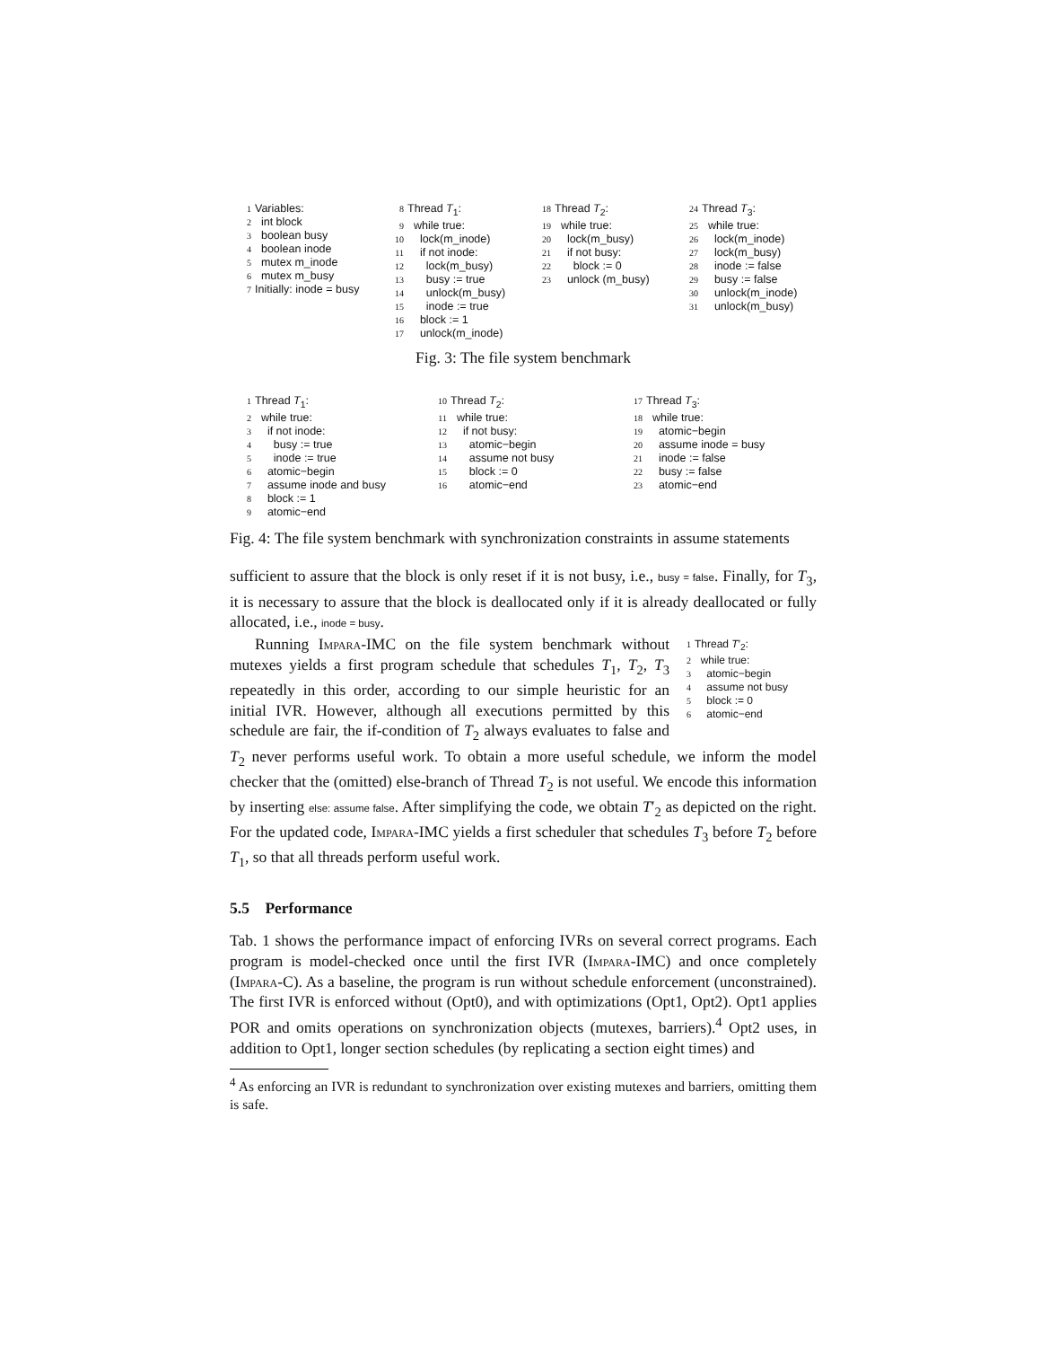1 Variables: 2 int block 3 boolean busy 4 boolean inode 5 mutex m_inode 6 mutex m_busy 7 Initially: inode = busy
8 Thread T<sub>1</sub>: 9 while true: 10 lock(m_inode) 11 if not inode: 12 lock(m_busy) 13 busy := true 14 unlock(m_busy) 15 inode := true 16 block := 1 17 unlock(m_inode)
18 Thread T<sub>2</sub>: 19 while true: 20 lock(m_busy) 21 if not busy: 22 block := 0 23 unlock (m_busy)
24 Thread T<sub>3</sub>: 25 while true: 26 lock(m_inode) 27 lock(m_busy) 28 inode := false 29 busy := false 30 unlock(m_inode) 31 unlock(m_busy)
Fig. 3: The file system benchmark
1 Thread T<sub>1</sub>: 2 while true: 3 if not inode: 4 busy := true 5 inode := true 6 atomic−begin 7 assume inode and busy 8 block := 1 9 atomic−end
10 Thread T<sub>2</sub>: 11 while true: 12 if not busy: 13 atomic−begin 14 assume not busy 15 block := 0 16 atomic−end
17 Thread T<sub>3</sub>: 18 while true: 19 atomic−begin 20 assume inode = busy 21 inode := false 22 busy := false 23 atomic−end
Fig. 4: The file system benchmark with synchronization constraints in assume statements
sufficient to assure that the block is only reset if it is not busy, i.e., busy = false. Finally, for T<sub>3</sub>, it is necessary to assure that the block is deallocated only if it is already deallocated or fully allocated, i.e., inode = busy.
1 Thread T′<sub>2</sub>: 2 while true: 3 atomic−begin 4 assume not busy 5 block := 0 6 atomic−end
Running Impara-IMC on the file system benchmark without mutexes yields a first program schedule that schedules T<sub>1</sub>, T<sub>2</sub>, T<sub>3</sub> repeatedly in this order, according to our simple heuristic for an initial IVR. However, although all executions permitted by this schedule are fair, the if-condition of T<sub>2</sub> always evaluates to false and T<sub>2</sub> never performs useful work. To obtain a more useful schedule, we inform the model checker that the (omitted) else-branch of Thread T<sub>2</sub> is not useful. We encode this information by inserting else: assume false. After simplifying the code, we obtain T′<sub>2</sub> as depicted on the right. For the updated code, Impara-IMC yields a first scheduler that schedules T<sub>3</sub> before T<sub>2</sub> before T<sub>1</sub>, so that all threads perform useful work.
5.5 Performance
Tab. 1 shows the performance impact of enforcing IVRs on several correct programs. Each program is model-checked once until the first IVR (Impara-IMC) and once completely (Impara-C). As a baseline, the program is run without schedule enforcement (unconstrained). The first IVR is enforced without (Opt0), and with optimizations (Opt1, Opt2). Opt1 applies POR and omits operations on synchronization objects (mutexes, barriers).<sup>4</sup> Opt2 uses, in addition to Opt1, longer section schedules (by replicating a section eight times) and
<sup>4</sup> As enforcing an IVR is redundant to synchronization over existing mutexes and barriers, omitting them is safe.